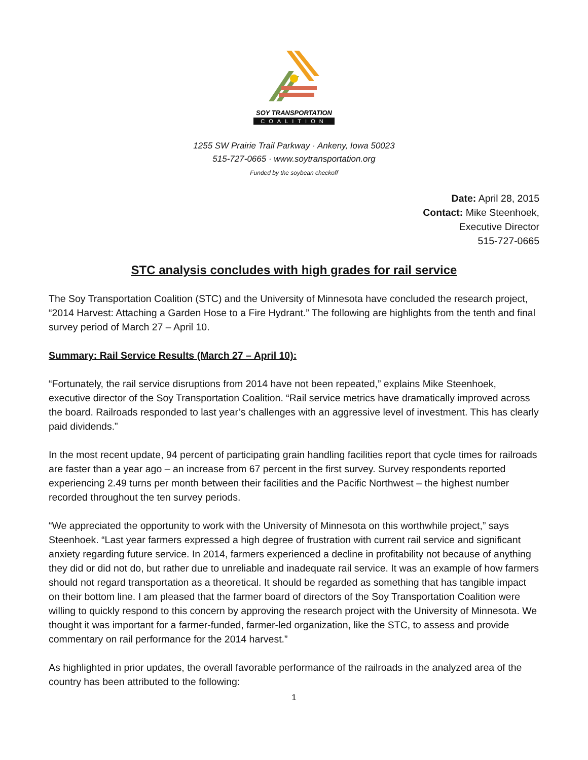SOY TRANSPORTATION
COALITION
1255 SW Prairie Trail Parkway · Ankeny, Iowa 50023
515-727-0665 · www.soytransportation.org
Funded by the soybean checkoff
Date: April 28, 2015
Contact: Mike Steenhoek,
Executive Director
515-727-0665
STC analysis concludes with high grades for rail service
The Soy Transportation Coalition (STC) and the University of Minnesota have concluded the research project, “2014 Harvest: Attaching a Garden Hose to a Fire Hydrant.” The following are highlights from the tenth and final survey period of March 27 – April 10.
Summary: Rail Service Results (March 27 – April 10):
“Fortunately, the rail service disruptions from 2014 have not been repeated,” explains Mike Steenhoek, executive director of the Soy Transportation Coalition. “Rail service metrics have dramatically improved across the board. Railroads responded to last year’s challenges with an aggressive level of investment. This has clearly paid dividends.”
In the most recent update, 94 percent of participating grain handling facilities report that cycle times for railroads are faster than a year ago – an increase from 67 percent in the first survey. Survey respondents reported experiencing 2.49 turns per month between their facilities and the Pacific Northwest – the highest number recorded throughout the ten survey periods.
“We appreciated the opportunity to work with the University of Minnesota on this worthwhile project,” says Steenhoek. “Last year farmers expressed a high degree of frustration with current rail service and significant anxiety regarding future service. In 2014, farmers experienced a decline in profitability not because of anything they did or did not do, but rather due to unreliable and inadequate rail service. It was an example of how farmers should not regard transportation as a theoretical. It should be regarded as something that has tangible impact on their bottom line. I am pleased that the farmer board of directors of the Soy Transportation Coalition were willing to quickly respond to this concern by approving the research project with the University of Minnesota. We thought it was important for a farmer-funded, farmer-led organization, like the STC, to assess and provide commentary on rail performance for the 2014 harvest.”
As highlighted in prior updates, the overall favorable performance of the railroads in the analyzed area of the country has been attributed to the following:
1